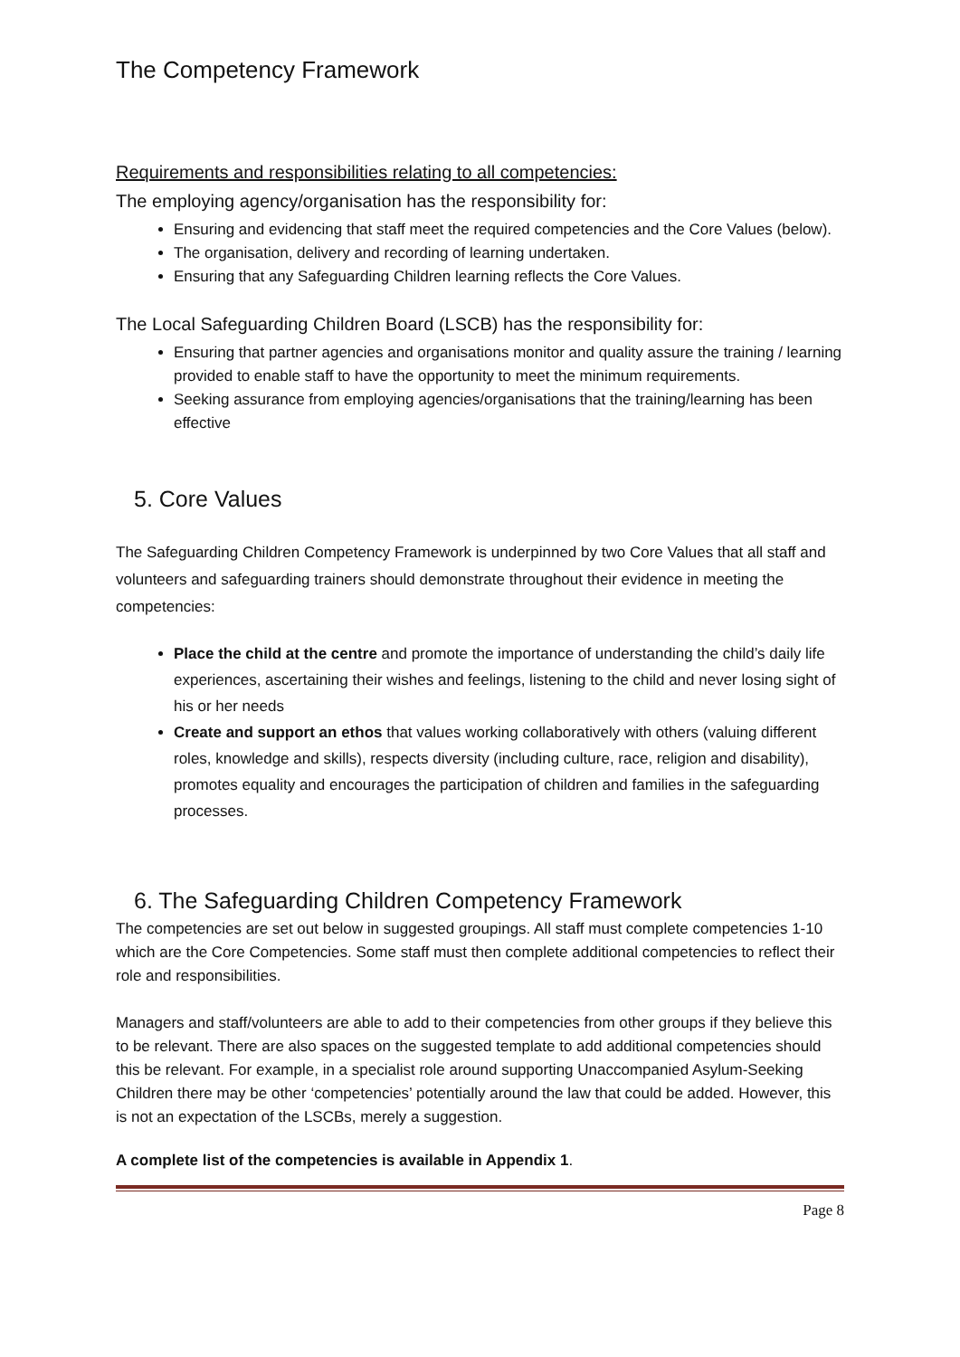The Competency Framework
Requirements and responsibilities relating to all competencies:
The employing agency/organisation has the responsibility for:
Ensuring and evidencing that staff meet the required competencies and the Core Values (below).
The organisation, delivery and recording of learning undertaken.
Ensuring that any Safeguarding Children learning reflects the Core Values.
The Local Safeguarding Children Board (LSCB) has the responsibility for:
Ensuring that partner agencies and organisations monitor and quality assure the training / learning provided to enable staff to have the opportunity to meet the minimum requirements.
Seeking assurance from employing agencies/organisations that the training/learning has been effective
5. Core Values
The Safeguarding Children Competency Framework is underpinned by two Core Values that all staff and volunteers and safeguarding trainers should demonstrate throughout their evidence in meeting the competencies:
Place the child at the centre and promote the importance of understanding the child’s daily life experiences, ascertaining their wishes and feelings, listening to the child and never losing sight of his or her needs
Create and support an ethos that values working collaboratively with others (valuing different roles, knowledge and skills), respects diversity (including culture, race, religion and disability), promotes equality and encourages the participation of children and families in the safeguarding processes.
6. The Safeguarding Children Competency Framework
The competencies are set out below in suggested groupings. All staff must complete competencies 1-10 which are the Core Competencies. Some staff must then complete additional competencies to reflect their role and responsibilities.
Managers and staff/volunteers are able to add to their competencies from other groups if they believe this to be relevant. There are also spaces on the suggested template to add additional competencies should this be relevant. For example, in a specialist role around supporting Unaccompanied Asylum-Seeking Children there may be other ‘competencies’ potentially around the law that could be added. However, this is not an expectation of the LSCBs, merely a suggestion.
A complete list of the competencies is available in Appendix 1.
Page 8